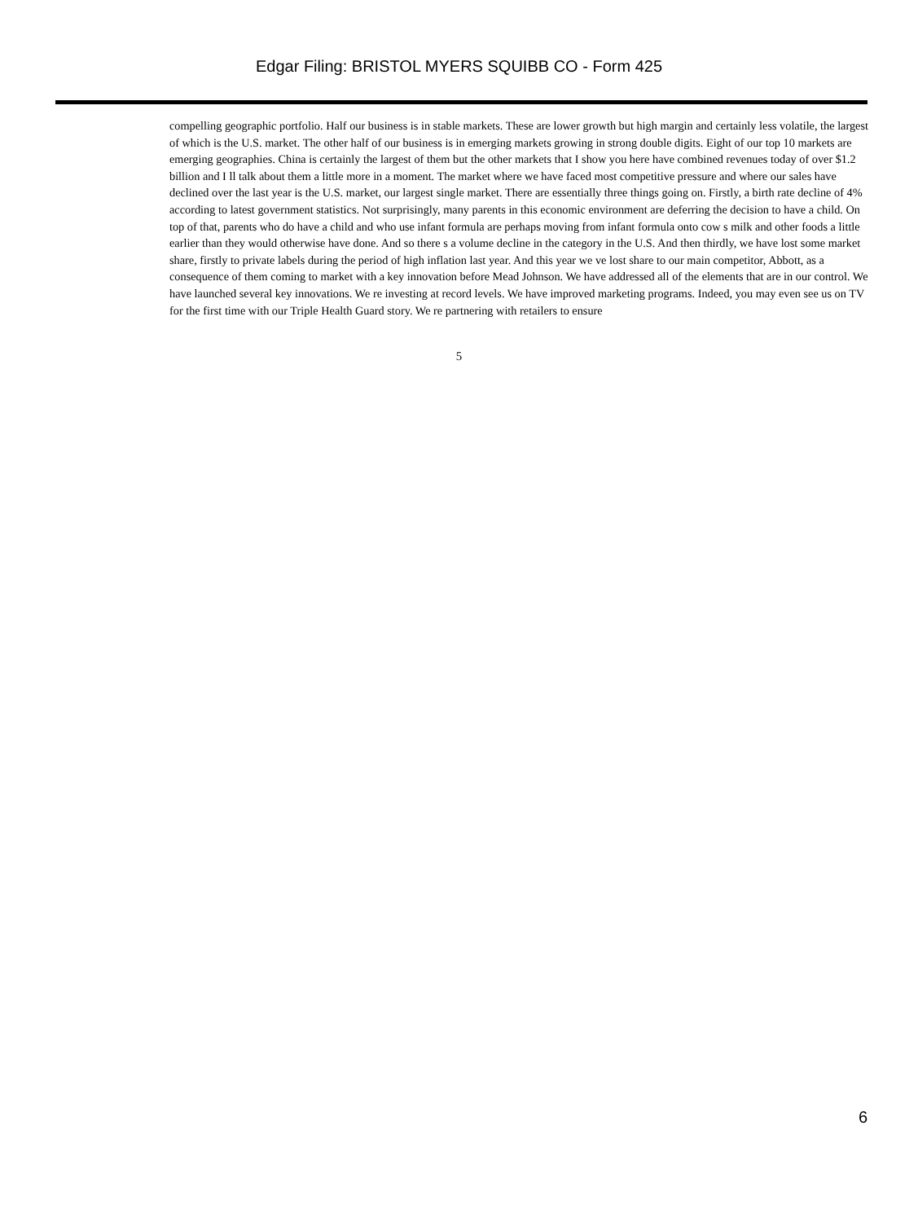Edgar Filing: BRISTOL MYERS SQUIBB CO - Form 425
compelling geographic portfolio. Half our business is in stable markets. These are lower growth but high margin and certainly less volatile, the largest of which is the U.S. market. The other half of our business is in emerging markets growing in strong double digits. Eight of our top 10 markets are emerging geographies. China is certainly the largest of them but the other markets that I show you here have combined revenues today of over $1.2 billion and I ll talk about them a little more in a moment. The market where we have faced most competitive pressure and where our sales have declined over the last year is the U.S. market, our largest single market. There are essentially three things going on. Firstly, a birth rate decline of 4% according to latest government statistics. Not surprisingly, many parents in this economic environment are deferring the decision to have a child. On top of that, parents who do have a child and who use infant formula are perhaps moving from infant formula onto cow s milk and other foods a little earlier than they would otherwise have done. And so there s a volume decline in the category in the U.S. And then thirdly, we have lost some market share, firstly to private labels during the period of high inflation last year. And this year we ve lost share to our main competitor, Abbott, as a consequence of them coming to market with a key innovation before Mead Johnson. We have addressed all of the elements that are in our control. We have launched several key innovations. We re investing at record levels. We have improved marketing programs. Indeed, you may even see us on TV for the first time with our Triple Health Guard story. We re partnering with retailers to ensure
5
6